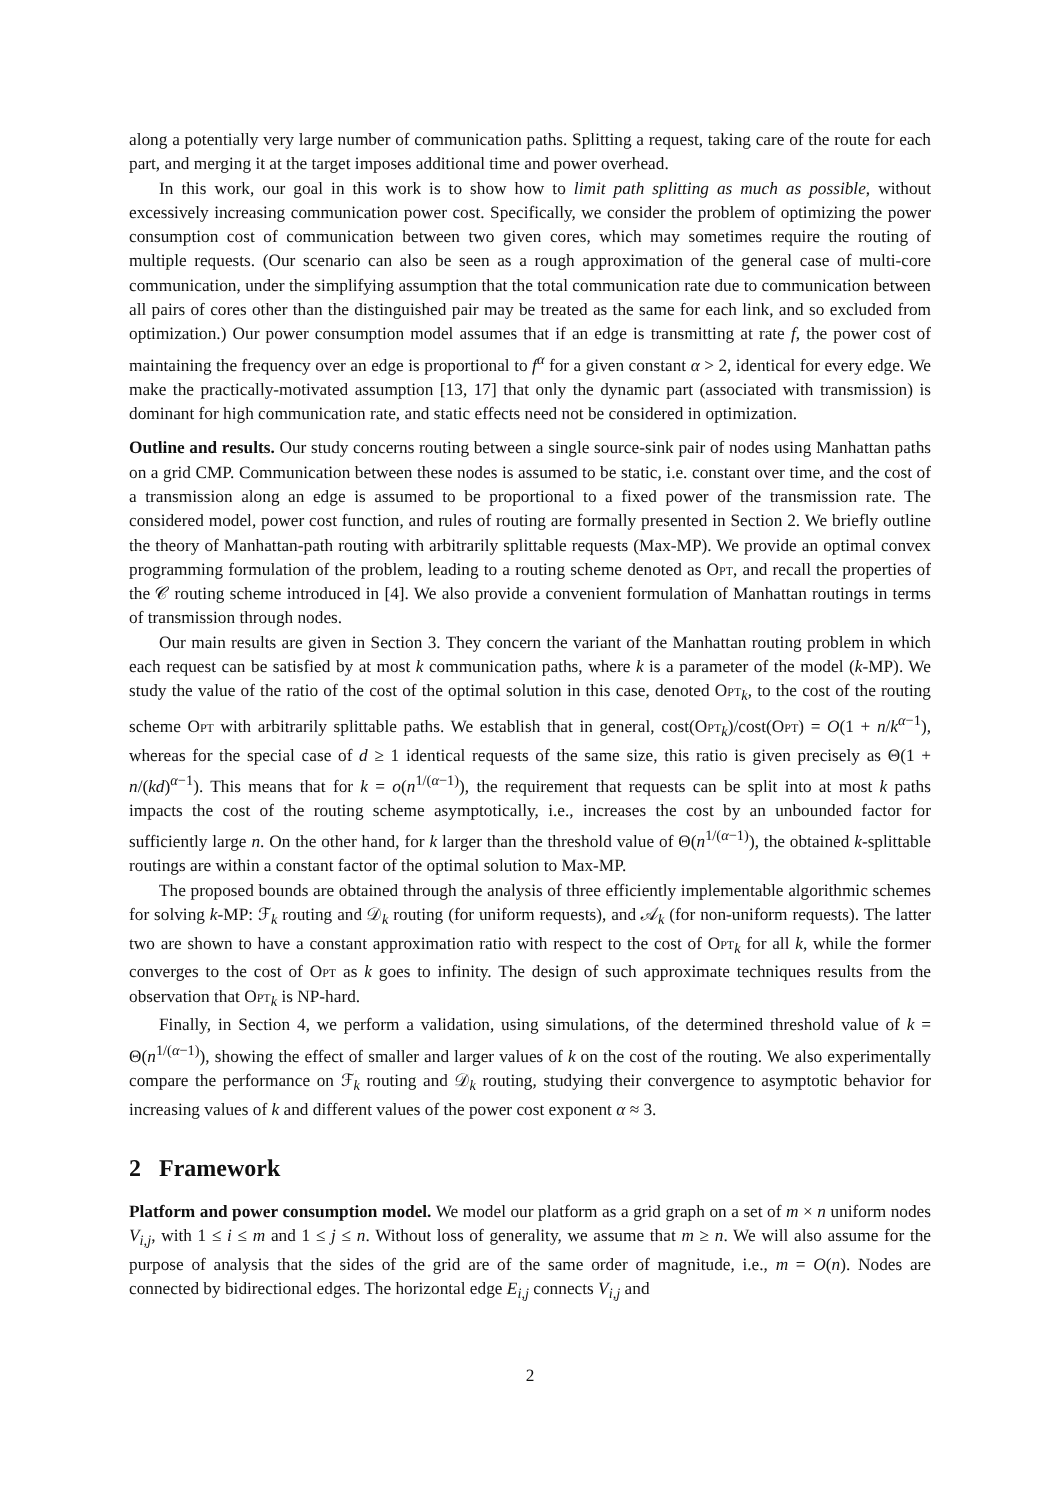along a potentially very large number of communication paths. Splitting a request, taking care of the route for each part, and merging it at the target imposes additional time and power overhead.
In this work, our goal in this work is to show how to limit path splitting as much as possible, without excessively increasing communication power cost. Specifically, we consider the problem of optimizing the power consumption cost of communication between two given cores, which may sometimes require the routing of multiple requests. (Our scenario can also be seen as a rough approximation of the general case of multi-core communication, under the simplifying assumption that the total communication rate due to communication between all pairs of cores other than the distinguished pair may be treated as the same for each link, and so excluded from optimization.) Our power consumption model assumes that if an edge is transmitting at rate f, the power cost of maintaining the frequency over an edge is proportional to f<sup>α</sup> for a given constant α > 2, identical for every edge. We make the practically-motivated assumption [13, 17] that only the dynamic part (associated with transmission) is dominant for high communication rate, and static effects need not be considered in optimization.
Outline and results. Our study concerns routing between a single source-sink pair of nodes using Manhattan paths on a grid CMP. Communication between these nodes is assumed to be static, i.e. constant over time, and the cost of a transmission along an edge is assumed to be proportional to a fixed power of the transmission rate. The considered model, power cost function, and rules of routing are formally presented in Section 2. We briefly outline the theory of Manhattan-path routing with arbitrarily splittable requests (Max-MP). We provide an optimal convex programming formulation of the problem, leading to a routing scheme denoted as Opt, and recall the properties of the 𝒞 routing scheme introduced in [4]. We also provide a convenient formulation of Manhattan routings in terms of transmission through nodes.
Our main results are given in Section 3. They concern the variant of the Manhattan routing problem in which each request can be satisfied by at most k communication paths, where k is a parameter of the model (k-MP). We study the value of the ratio of the cost of the optimal solution in this case, denoted Opt<sub>k</sub>, to the cost of the routing scheme Opt with arbitrarily splittable paths. We establish that in general, cost(Opt<sub>k</sub>)/cost(Opt) = O(1 + n/k<sup>α−1</sup>), whereas for the special case of d ≥ 1 identical requests of the same size, this ratio is given precisely as Θ(1 + n/(kd)<sup>α−1</sup>). This means that for k = o(n<sup>1/(α−1)</sup>), the requirement that requests can be split into at most k paths impacts the cost of the routing scheme asymptotically, i.e., increases the cost by an unbounded factor for sufficiently large n. On the other hand, for k larger than the threshold value of Θ(n<sup>1/(α−1)</sup>), the obtained k-splittable routings are within a constant factor of the optimal solution to Max-MP.
The proposed bounds are obtained through the analysis of three efficiently implementable algorithmic schemes for solving k-MP: ℱ<sub>k</sub> routing and 𝒟<sub>k</sub> routing (for uniform requests), and 𝒜<sub>k</sub> (for non-uniform requests). The latter two are shown to have a constant approximation ratio with respect to the cost of Opt<sub>k</sub> for all k, while the former converges to the cost of Opt as k goes to infinity. The design of such approximate techniques results from the observation that Opt<sub>k</sub> is NP-hard.
Finally, in Section 4, we perform a validation, using simulations, of the determined threshold value of k = Θ(n<sup>1/(α−1)</sup>), showing the effect of smaller and larger values of k on the cost of the routing. We also experimentally compare the performance on ℱ<sub>k</sub> routing and 𝒟<sub>k</sub> routing, studying their convergence to asymptotic behavior for increasing values of k and different values of the power cost exponent α ≈ 3.
2 Framework
Platform and power consumption model. We model our platform as a grid graph on a set of m × n uniform nodes V<sub>i,j</sub>, with 1 ≤ i ≤ m and 1 ≤ j ≤ n. Without loss of generality, we assume that m ≥ n. We will also assume for the purpose of analysis that the sides of the grid are of the same order of magnitude, i.e., m = O(n). Nodes are connected by bidirectional edges. The horizontal edge E<sub>i,j</sub> connects V<sub>i,j</sub> and
2